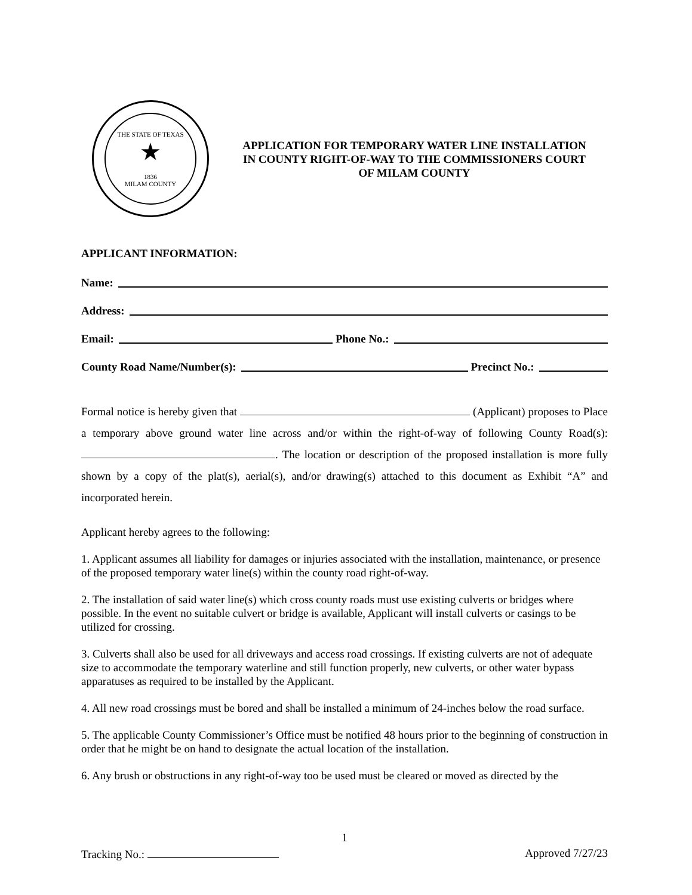THE STATE OF TEXAS
★
1836
MILAM COUNTY
APPLICATION FOR TEMPORARY WATER LINE INSTALLATION
IN COUNTY RIGHT-OF-WAY TO THE COMMISSIONERS COURT
OF MILAM COUNTY
APPLICANT INFORMATION:
Name:
Address:
Email: Phone No.:
County Road Name/Number(s): Precinct No.:
Formal notice is hereby given that (Applicant) proposes to Place a temporary above ground water line across and/or within the right-of-way of following County Road(s): . The location or description of the proposed installation is more fully shown by a copy of the plat(s), aerial(s), and/or drawing(s) attached to this document as Exhibit “A” and incorporated herein.
Applicant hereby agrees to the following:
1. Applicant assumes all liability for damages or injuries associated with the installation, maintenance, or presence of the proposed temporary water line(s) within the county road right-of-way.
2. The installation of said water line(s) which cross county roads must use existing culverts or bridges where possible. In the event no suitable culvert or bridge is available, Applicant will install culverts or casings to be utilized for crossing.
3. Culverts shall also be used for all driveways and access road crossings. If existing culverts are not of adequate size to accommodate the temporary waterline and still function properly, new culverts, or other water bypass apparatuses as required to be installed by the Applicant.
4. All new road crossings must be bored and shall be installed a minimum of 24-inches below the road surface.
5. The applicable County Commissioner’s Office must be notified 48 hours prior to the beginning of construction in order that he might be on hand to designate the actual location of the installation.
6. Any brush or obstructions in any right-of-way too be used must be cleared or moved as directed by the
1
Tracking No.: Approved 7/27/23